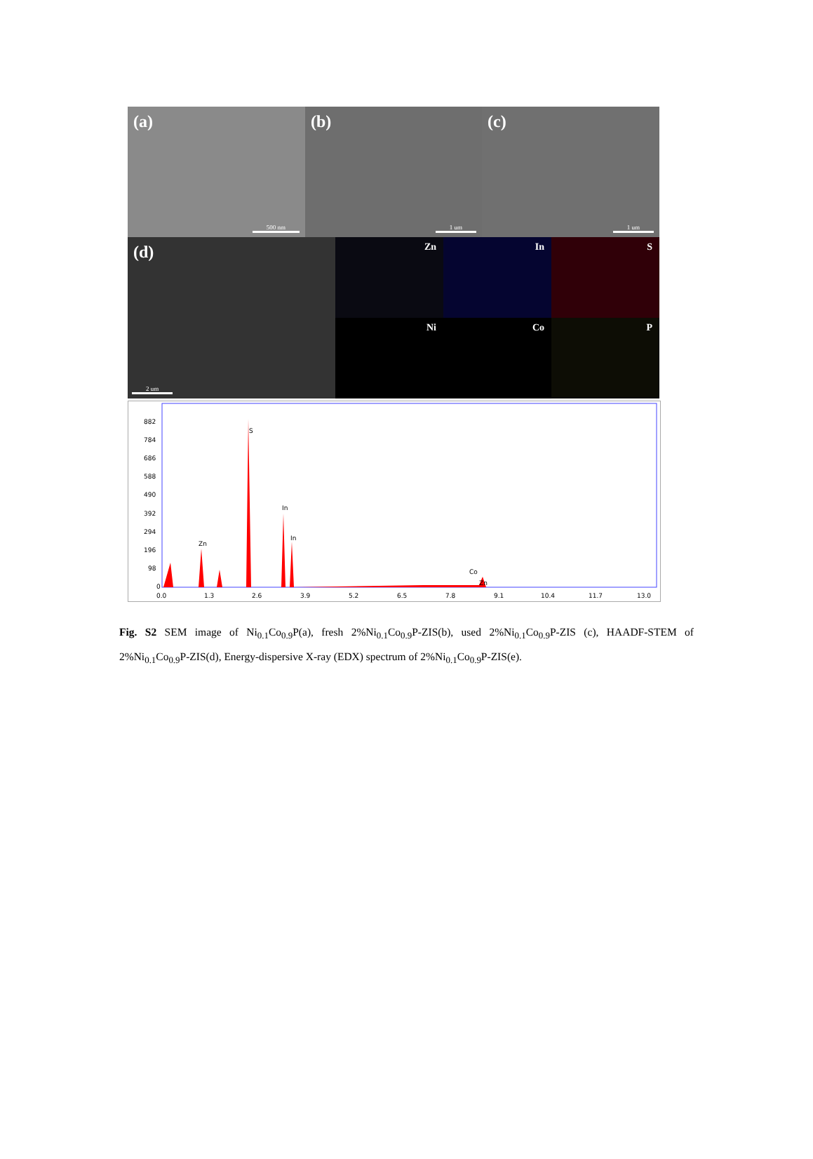(a)
500 nm
(b)
1 um
(c)
1 um
(d)
2 um
Zn
In
S
Ni
Co
P
882
784
686
588
490
392
294
196
98
0
S
In
In
Zn
Co
Zn
0.0
1.3
2.6
3.9
5.2
6.5
7.8
9.1
10.4
11.7
13.0
Fig. S2 SEM image of Ni<sub>0.1</sub>Co<sub>0.9</sub>P(a), fresh 2%Ni<sub>0.1</sub>Co<sub>0.9</sub>P-ZIS(b), used 2%Ni<sub>0.1</sub>Co<sub>0.9</sub>P-ZIS (c), HAADF-STEM of 2%Ni<sub>0.1</sub>Co<sub>0.9</sub>P-ZIS(d), Energy-dispersive X-ray (EDX) spectrum of 2%Ni<sub>0.1</sub>Co<sub>0.9</sub>P-ZIS(e).